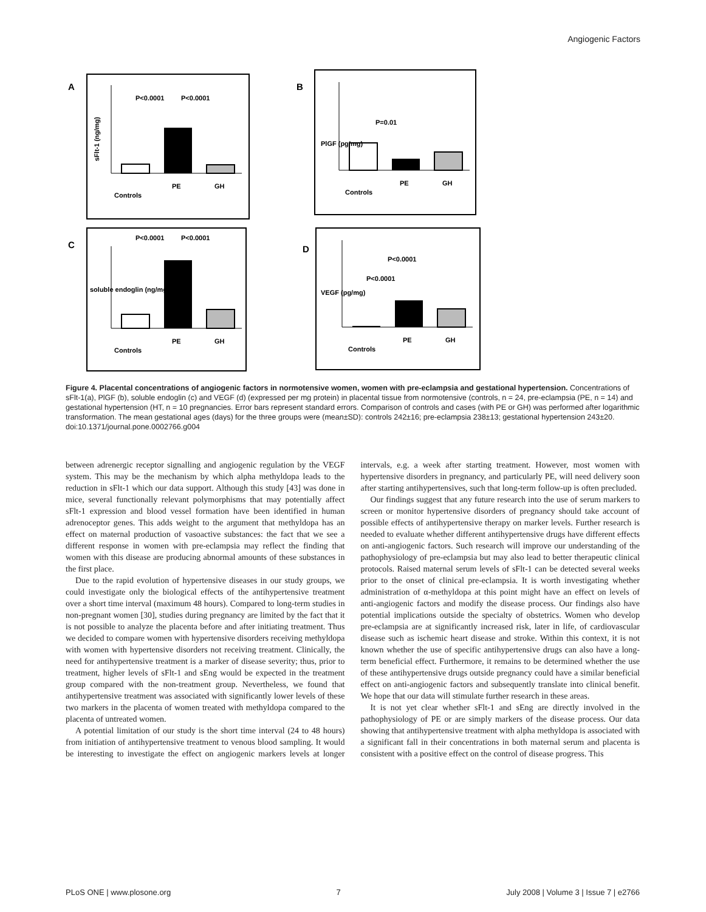Angiogenic Factors
A
P<0.0001
P<0.0001
sFlt-1 (ng/mg)
Controls
PE
GH
B
P=0.01
PlGF (pg/mg)
Controls
PE
GH
C
P<0.0001
P<0.0001
soluble endoglin (ng/mg)
Controls
PE
GH
D
P<0.0001
P<0.0001
VEGF (pg/mg)
Controls
PE
GH
Figure 4. Placental concentrations of angiogenic factors in normotensive women, women with pre-eclampsia and gestational hypertension. Concentrations of sFlt-1(a), PlGF (b), soluble endoglin (c) and VEGF (d) (expressed per mg protein) in placental tissue from normotensive (controls, n = 24, pre-eclampsia (PE, n = 14) and gestational hypertension (HT, n = 10 pregnancies. Error bars represent standard errors. Comparison of controls and cases (with PE or GH) was performed after logarithmic transformation. The mean gestational ages (days) for the three groups were (mean±SD): controls 242±16; pre-eclampsia 238±13; gestational hypertension 243±20.
doi:10.1371/journal.pone.0002766.g004
between adrenergic receptor signalling and angiogenic regulation by the VEGF system. This may be the mechanism by which alpha methyldopa leads to the reduction in sFlt-1 which our data support. Although this study [43] was done in mice, several functionally relevant polymorphisms that may potentially affect sFlt-1 expression and blood vessel formation have been identified in human adrenoceptor genes. This adds weight to the argument that methyldopa has an effect on maternal production of vasoactive substances: the fact that we see a different response in women with pre-eclampsia may reflect the finding that women with this disease are producing abnormal amounts of these substances in the first place.
Due to the rapid evolution of hypertensive diseases in our study groups, we could investigate only the biological effects of the antihypertensive treatment over a short time interval (maximum 48 hours). Compared to long-term studies in non-pregnant women [30], studies during pregnancy are limited by the fact that it is not possible to analyze the placenta before and after initiating treatment. Thus we decided to compare women with hypertensive disorders receiving methyldopa with women with hypertensive disorders not receiving treatment. Clinically, the need for antihypertensive treatment is a marker of disease severity; thus, prior to treatment, higher levels of sFlt-1 and sEng would be expected in the treatment group compared with the non-treatment group. Nevertheless, we found that antihypertensive treatment was associated with significantly lower levels of these two markers in the placenta of women treated with methyldopa compared to the placenta of untreated women.
A potential limitation of our study is the short time interval (24 to 48 hours) from initiation of antihypertensive treatment to venous blood sampling. It would be interesting to investigate the effect on angiogenic markers levels at longer intervals, e.g. a week after starting treatment. However, most women with hypertensive disorders in pregnancy, and particularly PE, will need delivery soon after starting antihypertensives, such that long-term follow-up is often precluded.
Our findings suggest that any future research into the use of serum markers to screen or monitor hypertensive disorders of pregnancy should take account of possible effects of antihypertensive therapy on marker levels. Further research is needed to evaluate whether different antihypertensive drugs have different effects on anti-angiogenic factors. Such research will improve our understanding of the pathophysiology of pre-eclampsia but may also lead to better therapeutic clinical protocols. Raised maternal serum levels of sFlt-1 can be detected several weeks prior to the onset of clinical pre-eclampsia. It is worth investigating whether administration of α-methyldopa at this point might have an effect on levels of anti-angiogenic factors and modify the disease process. Our findings also have potential implications outside the specialty of obstetrics. Women who develop pre-eclampsia are at significantly increased risk, later in life, of cardiovascular disease such as ischemic heart disease and stroke. Within this context, it is not known whether the use of specific antihypertensive drugs can also have a long-term beneficial effect. Furthermore, it remains to be determined whether the use of these antihypertensive drugs outside pregnancy could have a similar beneficial effect on anti-angiogenic factors and subsequently translate into clinical benefit. We hope that our data will stimulate further research in these areas.
It is not yet clear whether sFlt-1 and sEng are directly involved in the pathophysiology of PE or are simply markers of the disease process. Our data showing that antihypertensive treatment with alpha methyldopa is associated with a significant fall in their concentrations in both maternal serum and placenta is consistent with a positive effect on the control of disease progress. This
PLoS ONE | www.plosone.org 7 July 2008 | Volume 3 | Issue 7 | e2766